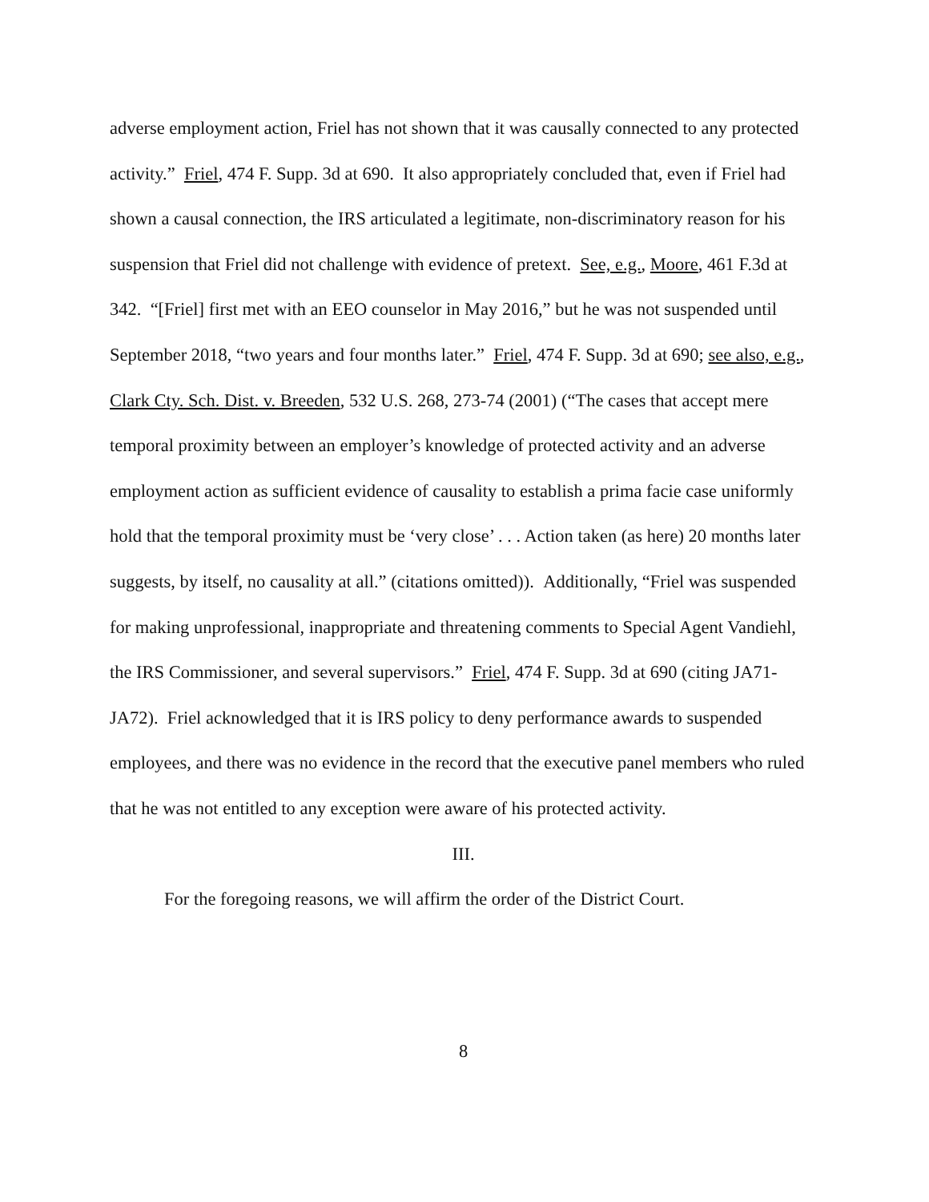adverse employment action, Friel has not shown that it was causally connected to any protected activity.” Friel, 474 F. Supp. 3d at 690. It also appropriately concluded that, even if Friel had shown a causal connection, the IRS articulated a legitimate, non-discriminatory reason for his suspension that Friel did not challenge with evidence of pretext. See, e.g., Moore, 461 F.3d at 342. “[Friel] first met with an EEO counselor in May 2016,” but he was not suspended until September 2018, “two years and four months later.” Friel, 474 F. Supp. 3d at 690; see also, e.g., Clark Cty. Sch. Dist. v. Breeden, 532 U.S. 268, 273-74 (2001) (“The cases that accept mere temporal proximity between an employer’s knowledge of protected activity and an adverse employment action as sufficient evidence of causality to establish a prima facie case uniformly hold that the temporal proximity must be ‘very close’ . . . Action taken (as here) 20 months later suggests, by itself, no causality at all.” (citations omitted)). Additionally, “Friel was suspended for making unprofessional, inappropriate and threatening comments to Special Agent Vandiehl, the IRS Commissioner, and several supervisors.” Friel, 474 F. Supp. 3d at 690 (citing JA71-JA72). Friel acknowledged that it is IRS policy to deny performance awards to suspended employees, and there was no evidence in the record that the executive panel members who ruled that he was not entitled to any exception were aware of his protected activity.
III.
For the foregoing reasons, we will affirm the order of the District Court.
8